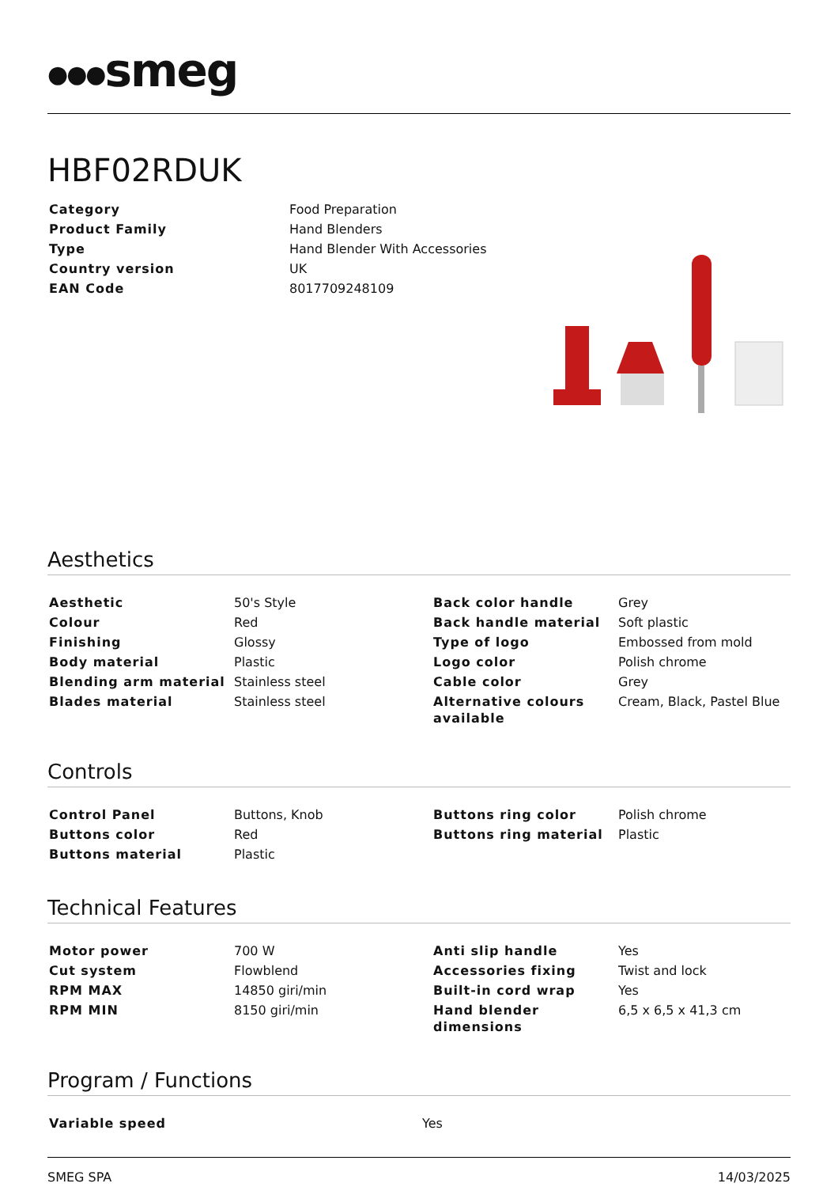●●●smeg
HBF02RDUK
| Category | Food Preparation |
| Product Family | Hand Blenders |
| Type | Hand Blender With Accessories |
| Country version | UK |
| EAN Code | 8017709248109 |
Aesthetics
| Aesthetic | 50's Style | Back color handle | Grey |
| Colour | Red | Back handle material | Soft plastic |
| Finishing | Glossy | Type of logo | Embossed from mold |
| Body material | Plastic | Logo color | Polish chrome |
| Blending arm material | Stainless steel | Cable color | Grey |
| Blades material | Stainless steel | Alternative colours available | Cream, Black, Pastel Blue |
Controls
| Control Panel | Buttons, Knob | Buttons ring color | Polish chrome |
| Buttons color | Red | Buttons ring material | Plastic |
| Buttons material | Plastic | | |
Technical Features
| Motor power | 700 W | Anti slip handle | Yes |
| Cut system | Flowblend | Accessories fixing | Twist and lock |
| RPM MAX | 14850 giri/min | Built-in cord wrap | Yes |
| RPM MIN | 8150 giri/min | Hand blender dimensions | 6,5 x 6,5 x 41,3 cm |
Program / Functions
| Variable speed | Yes |
SMEG SPA 14/03/2025